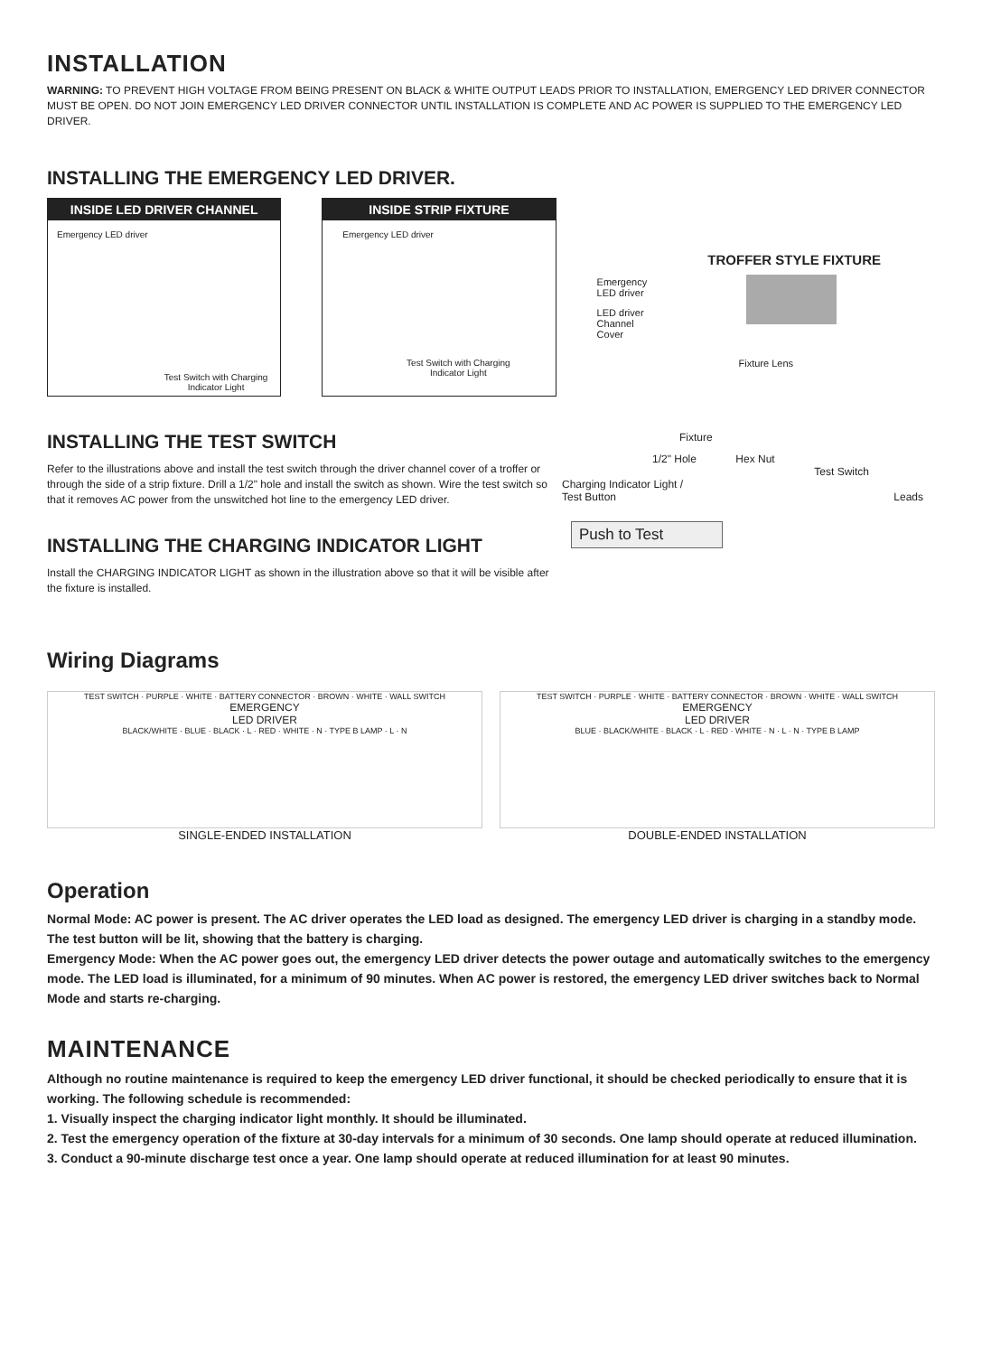INSTALLATION
WARNING: TO PREVENT HIGH VOLTAGE FROM BEING PRESENT ON BLACK & WHITE OUTPUT LEADS PRIOR TO INSTALLATION, EMERGENCY LED DRIVER CONNECTOR MUST BE OPEN. DO NOT JOIN EMERGENCY LED DRIVER CONNECTOR UNTIL INSTALLATION IS COMPLETE AND AC POWER IS SUPPLIED TO THE EMERGENCY LED DRIVER.
INSTALLING THE EMERGENCY LED DRIVER.
INSIDE LED DRIVER CHANNEL
Emergency LED driver
Test Switch with Charging
Indicator Light
INSIDE STRIP FIXTURE
Emergency LED driver
Test Switch with Charging
Indicator Light
TROFFER STYLE FIXTURE
Emergency
LED driver
LED driver
Channel
Cover
Fixture Lens
INSTALLING THE TEST SWITCH
Refer to the illustrations above and install the test switch through the driver channel cover of a troffer or through the side of a strip fixture. Drill a 1/2" hole and install the switch as shown. Wire the test switch so that it removes AC power from the unswitched hot line to the emergency LED driver.
INSTALLING THE CHARGING INDICATOR LIGHT
Install the CHARGING INDICATOR LIGHT as shown in the illustration above so that it will be visible after the fixture is installed.
Fixture
1/2" Hole Hex Nut
Test Switch
Charging Indicator Light /
Test Button Leads
Push to Test
Wiring Diagrams
TEST SWITCH · PURPLE · WHITE · BATTERY CONNECTOR · BROWN · WHITE · WALL SWITCH
EMERGENCY
LED DRIVER
BLACK/WHITE · BLUE · BLACK · L · RED · WHITE · N · TYPE B LAMP · L · N
SINGLE-ENDED INSTALLATION
TEST SWITCH · PURPLE · WHITE · BATTERY CONNECTOR · BROWN · WHITE · WALL SWITCH
EMERGENCY
LED DRIVER
BLUE · BLACK/WHITE · BLACK · L · RED · WHITE · N · L · N · TYPE B LAMP
DOUBLE-ENDED INSTALLATION
Operation
Normal Mode: AC power is present. The AC driver operates the LED load as designed. The emergency LED driver is charging in a standby mode. The test button will be lit, showing that the battery is charging.
Emergency Mode: When the AC power goes out, the emergency LED driver detects the power outage and automatically switches to the emergency mode. The LED load is illuminated, for a minimum of 90 minutes. When AC power is restored, the emergency LED driver switches back to Normal Mode and starts re-charging.
MAINTENANCE
Although no routine maintenance is required to keep the emergency LED driver functional, it should be checked periodically to ensure that it is working. The following schedule is recommended:
1. Visually inspect the charging indicator light monthly. It should be illuminated.
2. Test the emergency operation of the fixture at 30-day intervals for a minimum of 30 seconds. One lamp should operate at reduced illumination.
3. Conduct a 90-minute discharge test once a year. One lamp should operate at reduced illumination for at least 90 minutes.